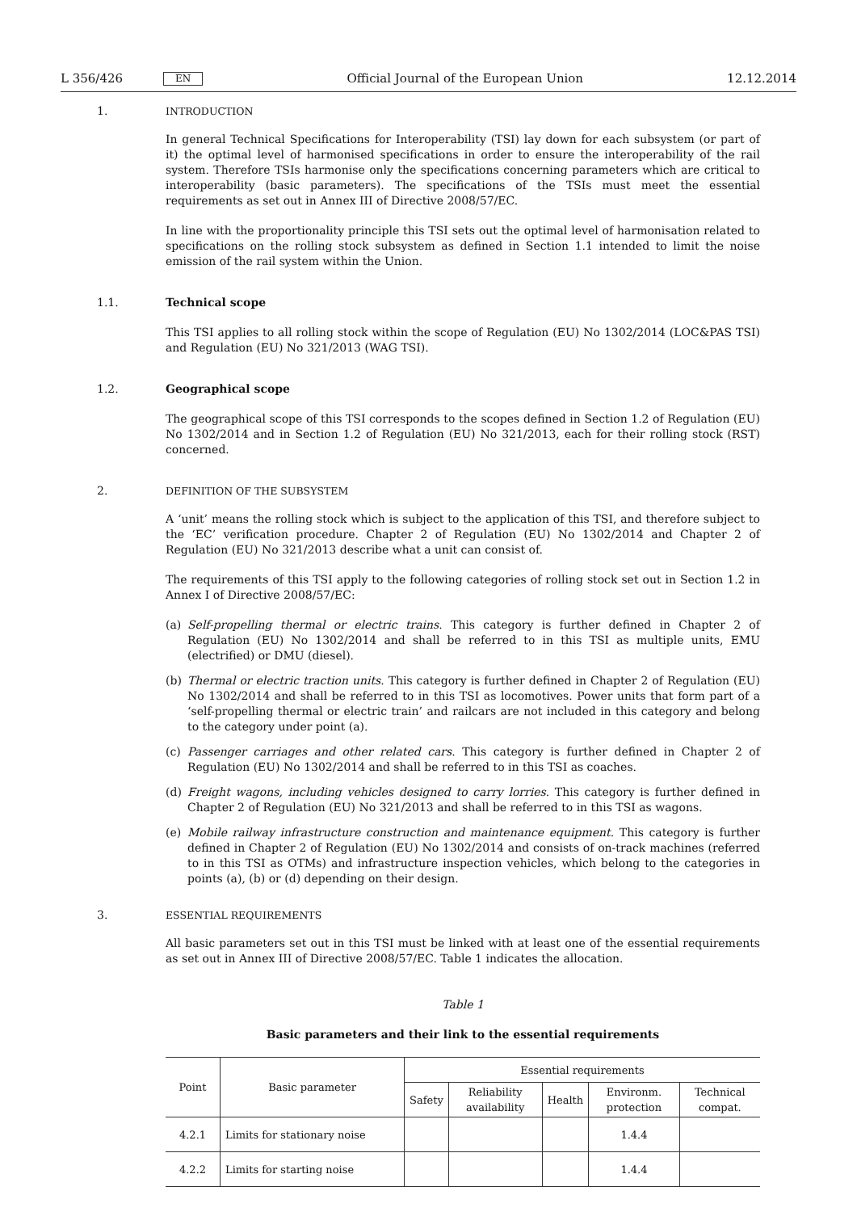L 356/426 EN
Official Journal of the European Union 12.12.2014
1. INTRODUCTION
In general Technical Specifications for Interoperability (TSI) lay down for each subsystem (or part of it) the optimal level of harmonised specifications in order to ensure the interoperability of the rail system. Therefore TSIs harmonise only the specifications concerning parameters which are critical to interoperability (basic parameters). The specifications of the TSIs must meet the essential requirements as set out in Annex III of Directive 2008/57/EC.
In line with the proportionality principle this TSI sets out the optimal level of harmonisation related to specifications on the rolling stock subsystem as defined in Section 1.1 intended to limit the noise emission of the rail system within the Union.
1.1. Technical scope
This TSI applies to all rolling stock within the scope of Regulation (EU) No 1302/2014 (LOC&PAS TSI) and Regulation (EU) No 321/2013 (WAG TSI).
1.2. Geographical scope
The geographical scope of this TSI corresponds to the scopes defined in Section 1.2 of Regulation (EU) No 1302/2014 and in Section 1.2 of Regulation (EU) No 321/2013, each for their rolling stock (RST) concerned.
2. DEFINITION OF THE SUBSYSTEM
A ‘unit’ means the rolling stock which is subject to the application of this TSI, and therefore subject to the ‘EC’ verification procedure. Chapter 2 of Regulation (EU) No 1302/2014 and Chapter 2 of Regulation (EU) No 321/2013 describe what a unit can consist of.
The requirements of this TSI apply to the following categories of rolling stock set out in Section 1.2 in Annex I of Directive 2008/57/EC:
(a) Self-propelling thermal or electric trains. This category is further defined in Chapter 2 of Regulation (EU) No 1302/2014 and shall be referred to in this TSI as multiple units, EMU (electrified) or DMU (diesel).
(b) Thermal or electric traction units. This category is further defined in Chapter 2 of Regulation (EU) No 1302/2014 and shall be referred to in this TSI as locomotives. Power units that form part of a ‘self-propelling thermal or electric train’ and railcars are not included in this category and belong to the category under point (a).
(c) Passenger carriages and other related cars. This category is further defined in Chapter 2 of Regulation (EU) No 1302/2014 and shall be referred to in this TSI as coaches.
(d) Freight wagons, including vehicles designed to carry lorries. This category is further defined in Chapter 2 of Regulation (EU) No 321/2013 and shall be referred to in this TSI as wagons.
(e) Mobile railway infrastructure construction and maintenance equipment. This category is further defined in Chapter 2 of Regulation (EU) No 1302/2014 and consists of on-track machines (referred to in this TSI as OTMs) and infrastructure inspection vehicles, which belong to the categories in points (a), (b) or (d) depending on their design.
3. ESSENTIAL REQUIREMENTS
All basic parameters set out in this TSI must be linked with at least one of the essential requirements as set out in Annex III of Directive 2008/57/EC. Table 1 indicates the allocation.
Table 1
Basic parameters and their link to the essential requirements
| Point | Basic parameter | Essential requirements | | | | |
| --- | --- | --- | --- | --- | --- | --- |
| | | Safety | Reliability availability | Health | Environm. protection | Technical compat. |
| 4.2.1 | Limits for stationary noise | | | | 1.4.4 | |
| 4.2.2 | Limits for starting noise | | | | 1.4.4 | |